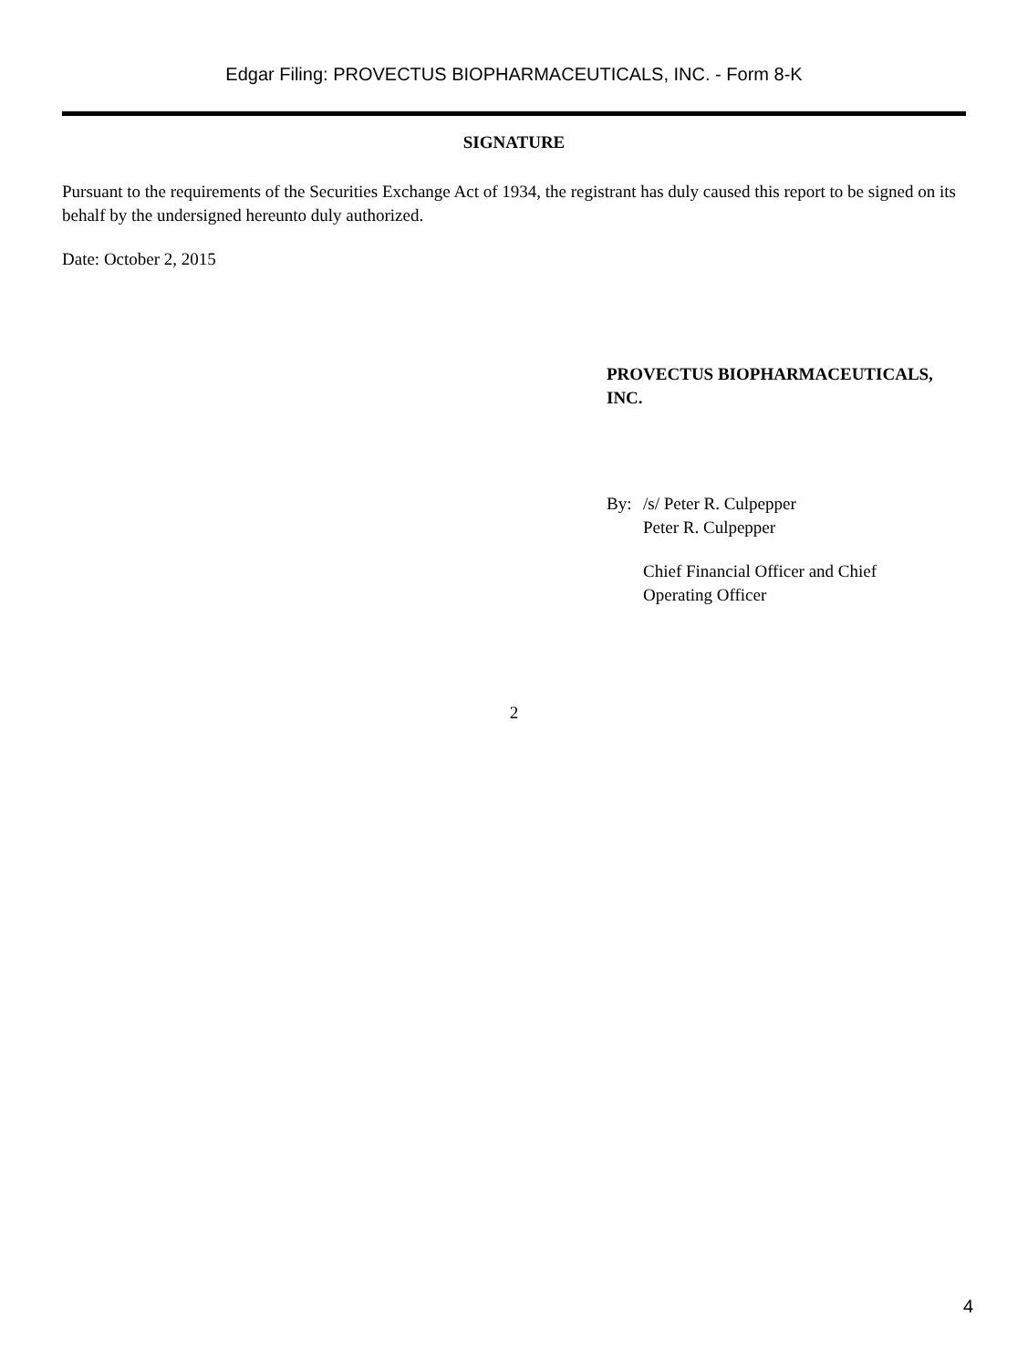Edgar Filing: PROVECTUS BIOPHARMACEUTICALS, INC. - Form 8-K
SIGNATURE
Pursuant to the requirements of the Securities Exchange Act of 1934, the registrant has duly caused this report to be signed on its behalf by the undersigned hereunto duly authorized.
Date: October 2, 2015
PROVECTUS BIOPHARMACEUTICALS, INC.
By: /s/ Peter R. Culpepper
Peter R. Culpepper
Chief Financial Officer and Chief
Operating Officer
2
4